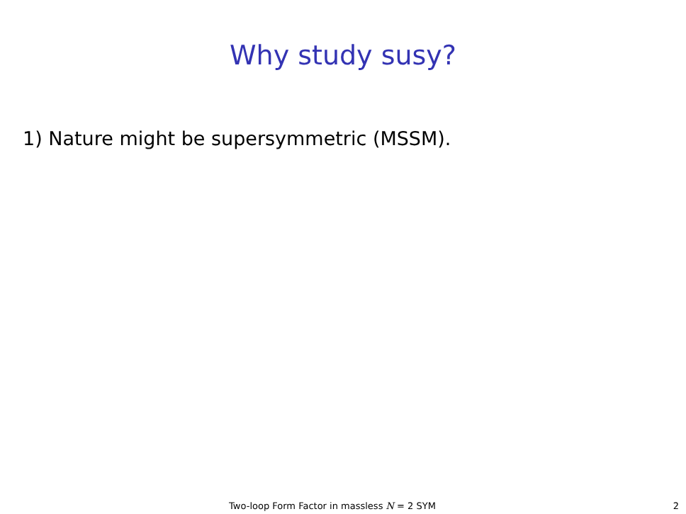Why study susy?
1) Nature might be supersymmetric (MSSM).
Two-loop Form Factor in massless N = 2 SYM 2